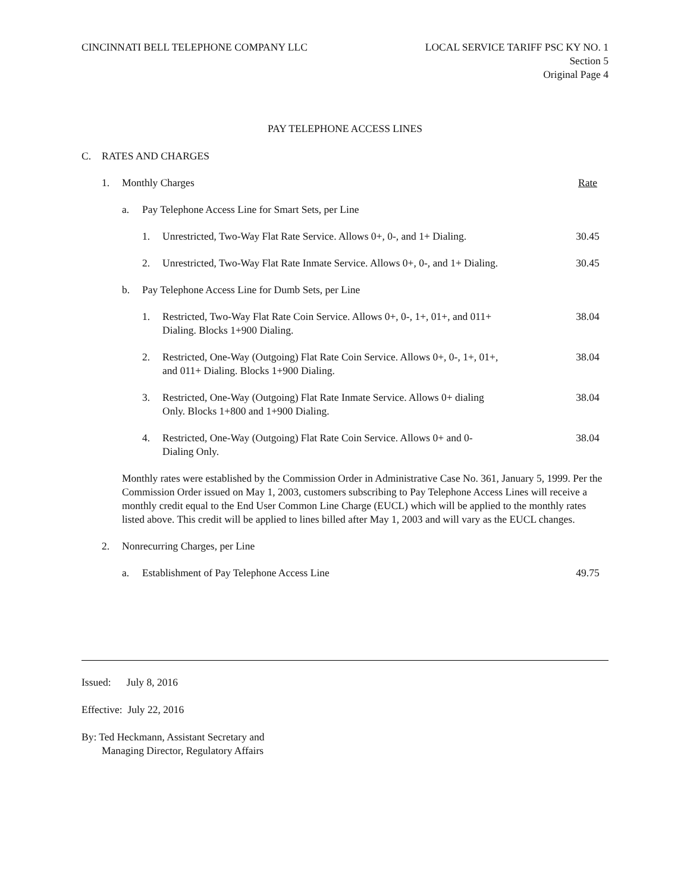CINCINNATI BELL TELEPHONE COMPANY LLC
LOCAL SERVICE TARIFF PSC KY NO. 1
Section 5
Original Page 4
PAY TELEPHONE ACCESS LINES
C. RATES AND CHARGES
1. Monthly Charges Rate
a. Pay Telephone Access Line for Smart Sets, per Line
1. Unrestricted, Two-Way Flat Rate Service. Allows 0+, 0-, and 1+ Dialing. 30.45
2. Unrestricted, Two-Way Flat Rate Inmate Service. Allows 0+, 0-, and 1+ Dialing. 30.45
b. Pay Telephone Access Line for Dumb Sets, per Line
1. Restricted, Two-Way Flat Rate Coin Service. Allows 0+, 0-, 1+, 01+, and 011+
Dialing. Blocks 1+900 Dialing. 38.04
2. Restricted, One-Way (Outgoing) Flat Rate Coin Service. Allows 0+, 0-, 1+, 01+,
and 011+ Dialing. Blocks 1+900 Dialing. 38.04
3. Restricted, One-Way (Outgoing) Flat Rate Inmate Service. Allows 0+ dialing
Only. Blocks 1+800 and 1+900 Dialing. 38.04
4. Restricted, One-Way (Outgoing) Flat Rate Coin Service. Allows 0+ and 0-
Dialing Only. 38.04
Monthly rates were established by the Commission Order in Administrative Case No. 361, January 5, 1999. Per the Commission Order issued on May 1, 2003, customers subscribing to Pay Telephone Access Lines will receive a monthly credit equal to the End User Common Line Charge (EUCL) which will be applied to the monthly rates listed above. This credit will be applied to lines billed after May 1, 2003 and will vary as the EUCL changes.
2. Nonrecurring Charges, per Line
a. Establishment of Pay Telephone Access Line 49.75
Issued: July 8, 2016
Effective: July 22, 2016
By: Ted Heckmann, Assistant Secretary and
Managing Director, Regulatory Affairs